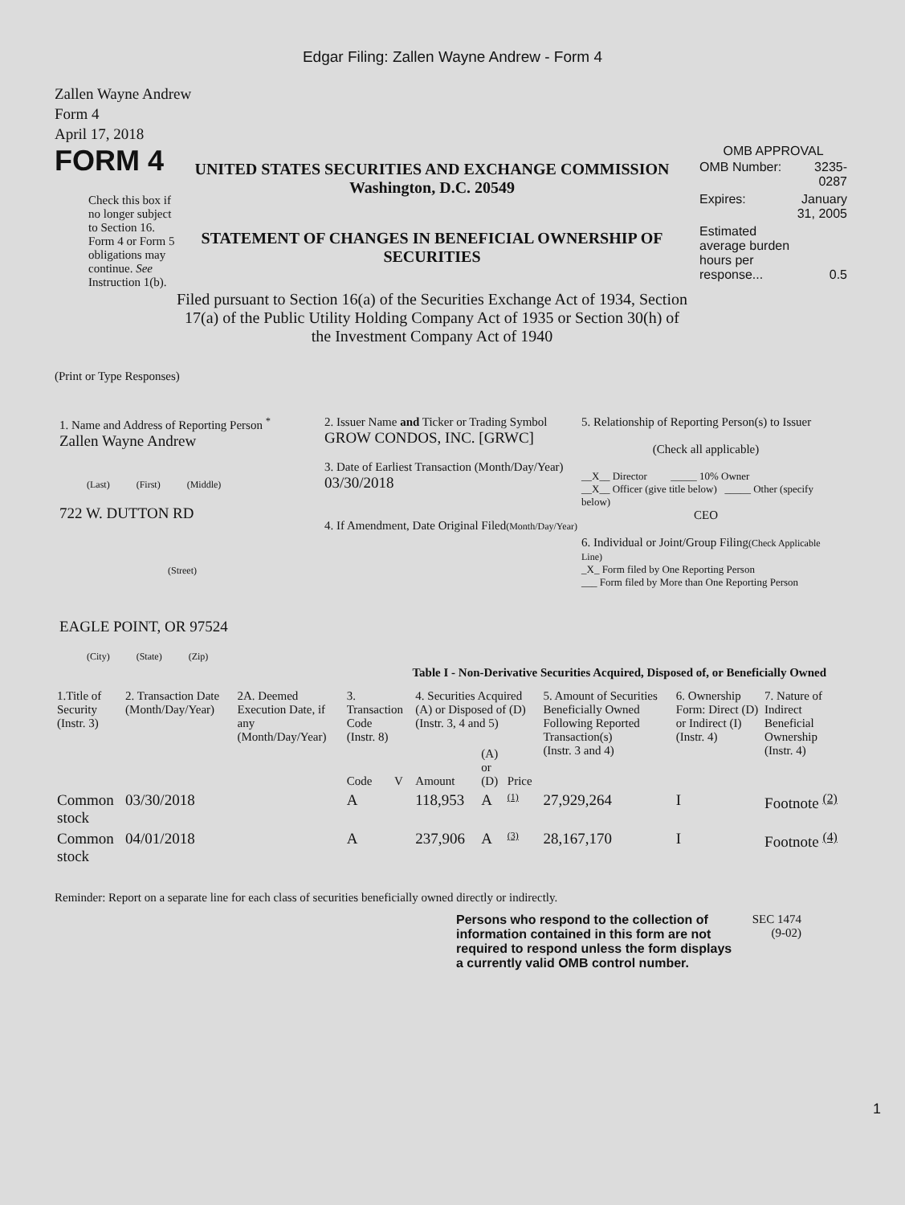Edgar Filing: Zallen Wayne Andrew - Form 4
Zallen Wayne Andrew
Form 4
April 17, 2018
FORM 4
Check this box if no longer subject to Section 16. Form 4 or Form 5 obligations may continue. See Instruction 1(b).
UNITED STATES SECURITIES AND EXCHANGE COMMISSION
Washington, D.C. 20549
STATEMENT OF CHANGES IN BENEFICIAL OWNERSHIP OF SECURITIES
Filed pursuant to Section 16(a) of the Securities Exchange Act of 1934, Section 17(a) of the Public Utility Holding Company Act of 1935 or Section 30(h) of the Investment Company Act of 1940
OMB APPROVAL
| OMB Number: | 3235-0287 |
| Expires: | January 31, 2005 |
| Estimated average burden hours per response... | 0.5 |
(Print or Type Responses)
1. Name and Address of Reporting Person <sup>*</sup>
Zallen Wayne Andrew
(Last) (First) (Middle)
722 W. DUTTON RD
(Street)
EAGLE POINT, OR 97524
(City) (State) (Zip)
2. Issuer Name and Ticker or Trading Symbol
GROW CONDOS, INC. [GRWC]
3. Date of Earliest Transaction (Month/Day/Year)
03/30/2018
4. If Amendment, Date Original Filed(Month/Day/Year)
5. Relationship of Reporting Person(s) to Issuer
(Check all applicable)
__X__ Director _____ 10% Owner
__X__ Officer (give title below) _____ Other (specify below)
CEO
6. Individual or Joint/Group Filing(Check Applicable Line)
_X_ Form filed by One Reporting Person
___ Form filed by More than One Reporting Person
Table I - Non-Derivative Securities Acquired, Disposed of, or Beneficially Owned
| 1.Title of Security (Instr. 3) | 2. Transaction Date (Month/Day/Year) | 2A. Deemed Execution Date, if any (Month/Day/Year) | 3. Transaction Code (Instr. 8) | | 4. Securities Acquired (A) or Disposed of (D) (Instr. 3, 4 and 5) | | | 5. Amount of Securities Beneficially Owned Following Reported Transaction(s) (Instr. 3 and 4) | 6. Ownership Form: Direct (D) or Indirect (I) (Instr. 4) | 7. Nature of Indirect Beneficial Ownership (Instr. 4) |
| --- | --- | --- | --- | --- | --- | --- | --- | --- | --- | --- |
| | | | Code | V | Amount | (A) or (D) | Price | | | |
| Common stock | 03/30/2018 | | A | | 118,953 | A | (1) | 27,929,264 | I | Footnote <sup>(2)</sup> |
| Common stock | 04/01/2018 | | A | | 237,906 | A | (3) | 28,167,170 | I | Footnote <sup>(4)</sup> |
Reminder: Report on a separate line for each class of securities beneficially owned directly or indirectly.
Persons who respond to the collection of information contained in this form are not required to respond unless the form displays a currently valid OMB control number.
SEC 1474
(9-02)
1